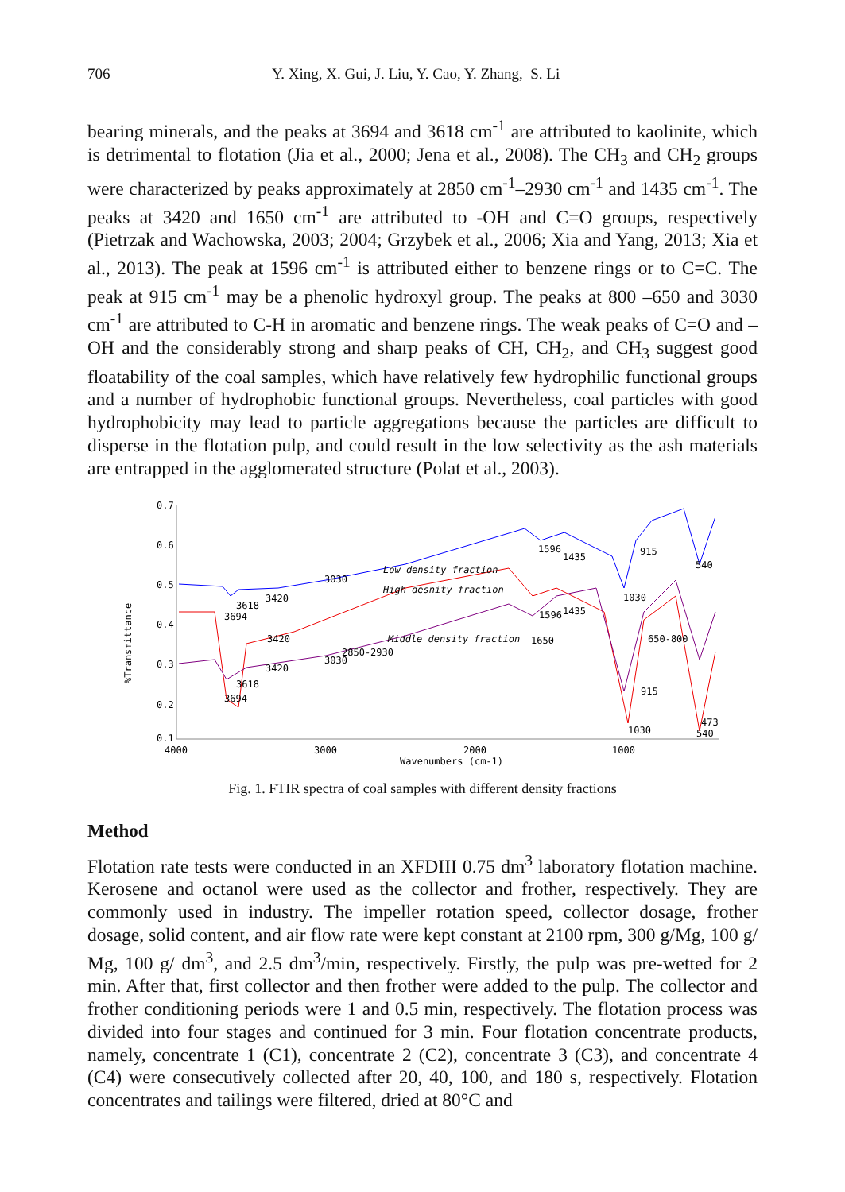706 Y. Xing, X. Gui, J. Liu, Y. Cao, Y. Zhang, S. Li
bearing minerals, and the peaks at 3694 and 3618 cm<sup>-1</sup> are attributed to kaolinite, which is detrimental to flotation (Jia et al., 2000; Jena et al., 2008). The CH<sub>3</sub> and CH<sub>2</sub> groups were characterized by peaks approximately at 2850 cm<sup>-1</sup>–2930 cm<sup>-1</sup> and 1435 cm<sup>-1</sup>. The peaks at 3420 and 1650 cm<sup>-1</sup> are attributed to -OH and C=O groups, respectively (Pietrzak and Wachowska, 2003; 2004; Grzybek et al., 2006; Xia and Yang, 2013; Xia et al., 2013). The peak at 1596 cm<sup>-1</sup> is attributed either to benzene rings or to C=C. The peak at 915 cm<sup>-1</sup> may be a phenolic hydroxyl group. The peaks at 800 –650 and 3030 cm<sup>-1</sup> are attributed to C-H in aromatic and benzene rings. The weak peaks of C=O and –OH and the considerably strong and sharp peaks of CH, CH<sub>2</sub>, and CH<sub>3</sub> suggest good floatability of the coal samples, which have relatively few hydrophilic functional groups and a number of hydrophobic functional groups. Nevertheless, coal particles with good hydrophobicity may lead to particle aggregations because the particles are difficult to disperse in the flotation pulp, and could result in the low selectivity as the ash materials are entrapped in the agglomerated structure (Polat et al., 2003).
%Transmittance
0.7
0.6
0.5
0.4
0.3
0.2
0.1
4000
3000
2000
1000
Wavenumbers (cm-1)
Low density fraction
High desnity fraction
Middle density fraction
3030
3420
3618
3694
1596
1435
915
540
1030
1596
1435
3420
1650
2850-2930
3030
3420
650-800
3618
3694
915
1030
473
540
Fig. 1. FTIR spectra of coal samples with different density fractions
Method
Flotation rate tests were conducted in an XFDIII 0.75 dm<sup>3</sup> laboratory flotation machine. Kerosene and octanol were used as the collector and frother, respectively. They are commonly used in industry. The impeller rotation speed, collector dosage, frother dosage, solid content, and air flow rate were kept constant at 2100 rpm, 300 g/Mg, 100 g/ Mg, 100 g/ dm<sup>3</sup>, and 2.5 dm<sup>3</sup>/min, respectively. Firstly, the pulp was pre-wetted for 2 min. After that, first collector and then frother were added to the pulp. The collector and frother conditioning periods were 1 and 0.5 min, respectively. The flotation process was divided into four stages and continued for 3 min. Four flotation concentrate products, namely, concentrate 1 (C1), concentrate 2 (C2), concentrate 3 (C3), and concentrate 4 (C4) were consecutively collected after 20, 40, 100, and 180 s, respectively. Flotation concentrates and tailings were filtered, dried at 80°C and